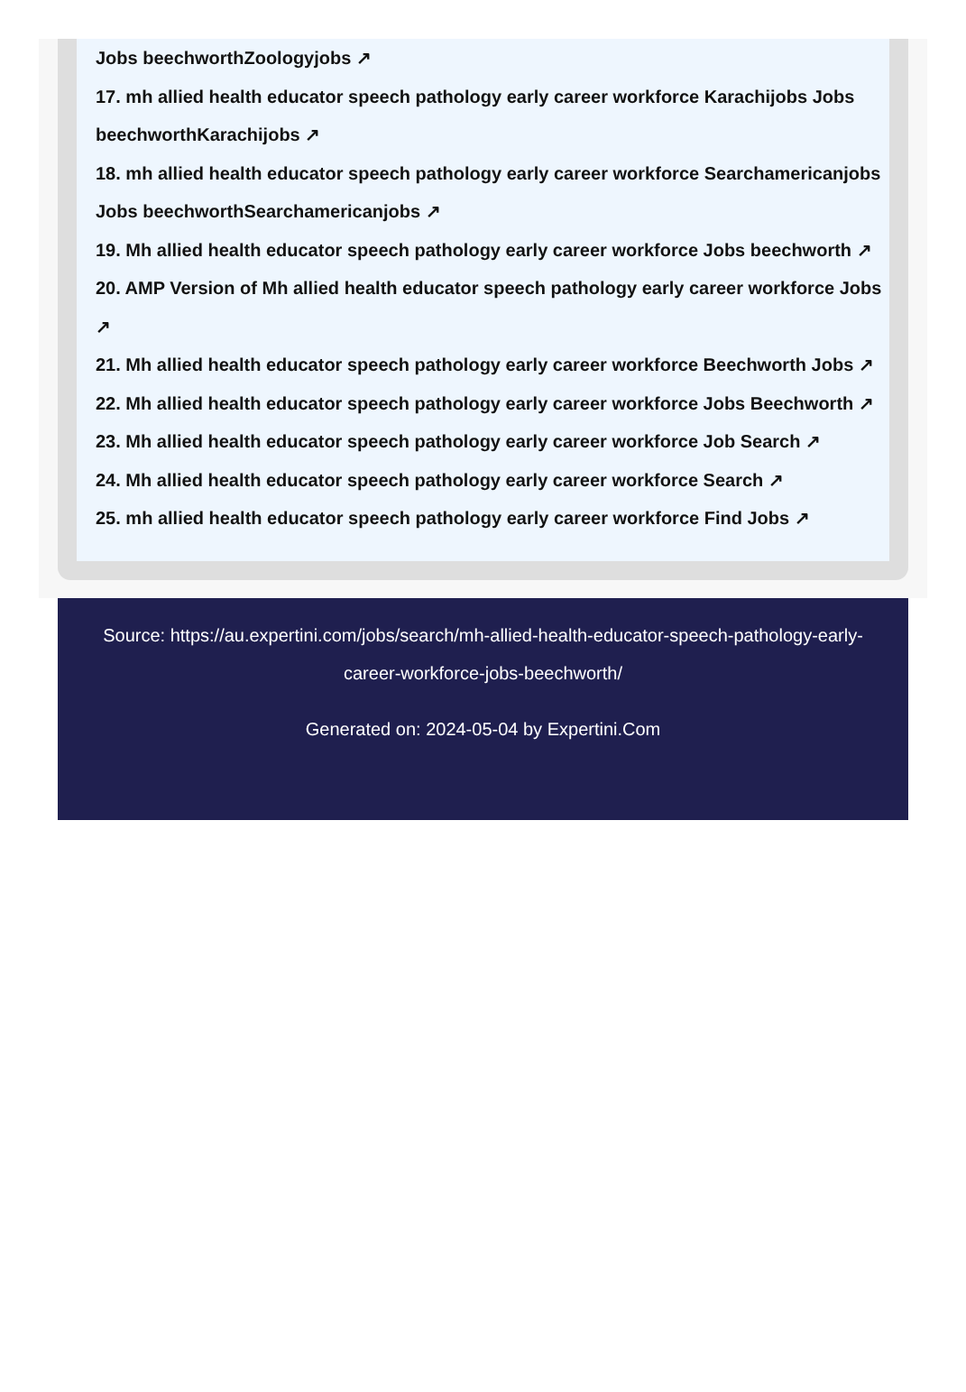Jobs beechworthZoologyjobs ↗
17. mh allied health educator speech pathology early career workforce Karachijobs Jobs beechworthKarachijobs ↗
18. mh allied health educator speech pathology early career workforce Searchamericanjobs Jobs beechworthSearchamericanjobs ↗
19. Mh allied health educator speech pathology early career workforce Jobs beechworth ↗
20. AMP Version of Mh allied health educator speech pathology early career workforce Jobs ↗
21. Mh allied health educator speech pathology early career workforce Beechworth Jobs ↗
22. Mh allied health educator speech pathology early career workforce Jobs Beechworth ↗
23. Mh allied health educator speech pathology early career workforce Job Search ↗
24. Mh allied health educator speech pathology early career workforce Search ↗
25. mh allied health educator speech pathology early career workforce Find Jobs ↗
Source: https://au.expertini.com/jobs/search/mh-allied-health-educator-speech-pathology-early-career-workforce-jobs-beechworth/
Generated on: 2024-05-04 by Expertini.Com